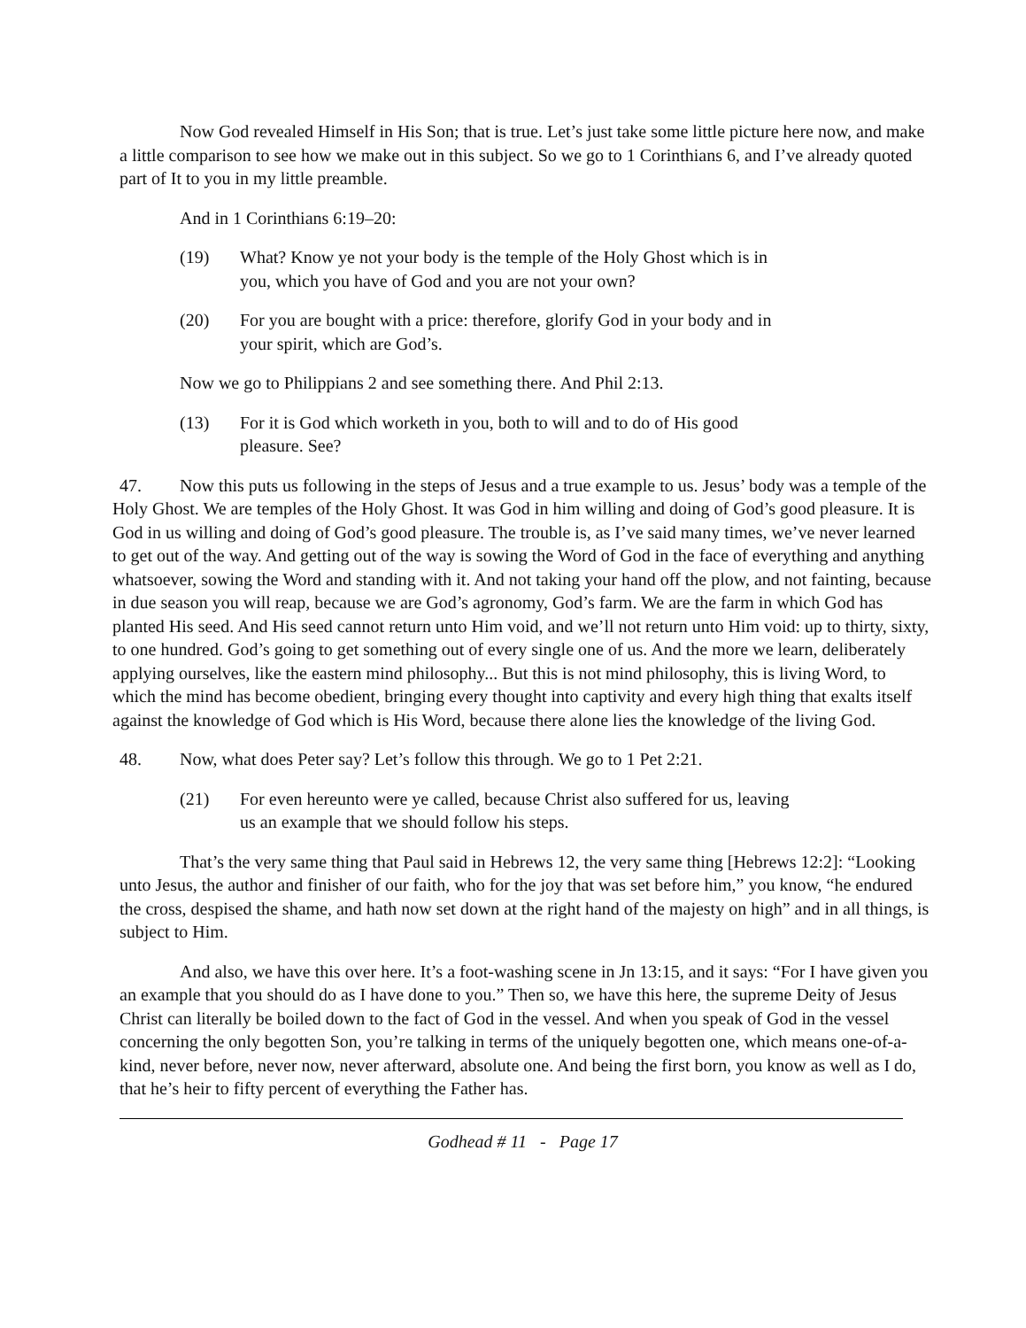Now God revealed Himself in His Son; that is true. Let’s just take some little picture here now, and make a little comparison to see how we make out in this subject. So we go to 1 Corinthians 6, and I’ve already quoted part of It to you in my little preamble.
And in 1 Corinthians 6:19–20:
(19) What? Know ye not your body is the temple of the Holy Ghost which is in you, which you have of God and you are not your own?
(20) For you are bought with a price: therefore, glorify God in your body and in your spirit, which are God’s.
Now we go to Philippians 2 and see something there. And Phil 2:13.
(13) For it is God which worketh in you, both to will and to do of His good pleasure. See?
47. Now this puts us following in the steps of Jesus and a true example to us. Jesus’ body was a temple of the Holy Ghost. We are temples of the Holy Ghost. It was God in him willing and doing of God’s good pleasure. It is God in us willing and doing of God’s good pleasure. The trouble is, as I’ve said many times, we’ve never learned to get out of the way. And getting out of the way is sowing the Word of God in the face of everything and anything whatsoever, sowing the Word and standing with it. And not taking your hand off the plow, and not fainting, because in due season you will reap, because we are God’s agronomy, God’s farm. We are the farm in which God has planted His seed. And His seed cannot return unto Him void, and we’ll not return unto Him void: up to thirty, sixty, to one hundred. God’s going to get something out of every single one of us. And the more we learn, deliberately applying ourselves, like the eastern mind philosophy... But this is not mind philosophy, this is living Word, to which the mind has become obedient, bringing every thought into captivity and every high thing that exalts itself against the knowledge of God which is His Word, because there alone lies the knowledge of the living God.
48. Now, what does Peter say? Let’s follow this through. We go to 1 Pet 2:21.
(21) For even hereunto were ye called, because Christ also suffered for us, leaving us an example that we should follow his steps.
That’s the very same thing that Paul said in Hebrews 12, the very same thing [Hebrews 12:2]: “Looking unto Jesus, the author and finisher of our faith, who for the joy that was set before him,” you know, “he endured the cross, despised the shame, and hath now set down at the right hand of the majesty on high” and in all things, is subject to Him.
And also, we have this over here. It’s a foot-washing scene in Jn 13:15, and it says: “For I have given you an example that you should do as I have done to you.” Then so, we have this here, the supreme Deity of Jesus Christ can literally be boiled down to the fact of God in the vessel. And when you speak of God in the vessel concerning the only begotten Son, you’re talking in terms of the uniquely begotten one, which means one-of-a-kind, never before, never now, never afterward, absolute one. And being the first born, you know as well as I do, that he’s heir to fifty percent of everything the Father has.
Godhead # 11 - Page 17